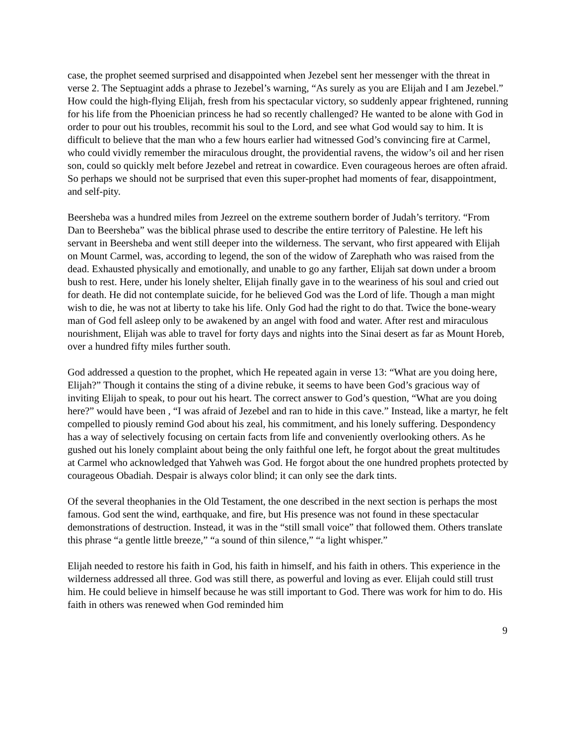case, the prophet seemed surprised and disappointed when Jezebel sent her messenger with the threat in verse 2. The Septuagint adds a phrase to Jezebel’s warning, “As surely as you are Elijah and I am Jezebel.” How could the high-flying Elijah, fresh from his spectacular victory, so suddenly appear frightened, running for his life from the Phoenician princess he had so recently challenged? He wanted to be alone with God in order to pour out his troubles, recommit his soul to the Lord, and see what God would say to him. It is difficult to believe that the man who a few hours earlier had witnessed God’s convincing fire at Carmel, who could vividly remember the miraculous drought, the providential ravens, the widow’s oil and her risen son, could so quickly melt before Jezebel and retreat in cowardice. Even courageous heroes are often afraid. So perhaps we should not be surprised that even this super-prophet had moments of fear, disappointment, and self-pity.
Beersheba was a hundred miles from Jezreel on the extreme southern border of Judah’s territory. “From Dan to Beersheba” was the biblical phrase used to describe the entire territory of Palestine. He left his servant in Beersheba and went still deeper into the wilderness. The servant, who first appeared with Elijah on Mount Carmel, was, according to legend, the son of the widow of Zarephath who was raised from the dead. Exhausted physically and emotionally, and unable to go any farther, Elijah sat down under a broom bush to rest. Here, under his lonely shelter, Elijah finally gave in to the weariness of his soul and cried out for death. He did not contemplate suicide, for he believed God was the Lord of life. Though a man might wish to die, he was not at liberty to take his life. Only God had the right to do that. Twice the bone-weary man of God fell asleep only to be awakened by an angel with food and water. After rest and miraculous nourishment, Elijah was able to travel for forty days and nights into the Sinai desert as far as Mount Horeb, over a hundred fifty miles further south.
God addressed a question to the prophet, which He repeated again in verse 13: “What are you doing here, Elijah?” Though it contains the sting of a divine rebuke, it seems to have been God’s gracious way of inviting Elijah to speak, to pour out his heart. The correct answer to God’s question, “What are you doing here?” would have been , “I was afraid of Jezebel and ran to hide in this cave.” Instead, like a martyr, he felt compelled to piously remind God about his zeal, his commitment, and his lonely suffering. Despondency has a way of selectively focusing on certain facts from life and conveniently overlooking others. As he gushed out his lonely complaint about being the only faithful one left, he forgot about the great multitudes at Carmel who acknowledged that Yahweh was God. He forgot about the one hundred prophets protected by courageous Obadiah. Despair is always color blind; it can only see the dark tints.
Of the several theophanies in the Old Testament, the one described in the next section is perhaps the most famous. God sent the wind, earthquake, and fire, but His presence was not found in these spectacular demonstrations of destruction. Instead, it was in the “still small voice” that followed them. Others translate this phrase “a gentle little breeze,” “a sound of thin silence,” “a light whisper.”
Elijah needed to restore his faith in God, his faith in himself, and his faith in others. This experience in the wilderness addressed all three. God was still there, as powerful and loving as ever. Elijah could still trust him. He could believe in himself because he was still important to God. There was work for him to do. His faith in others was renewed when God reminded him
9